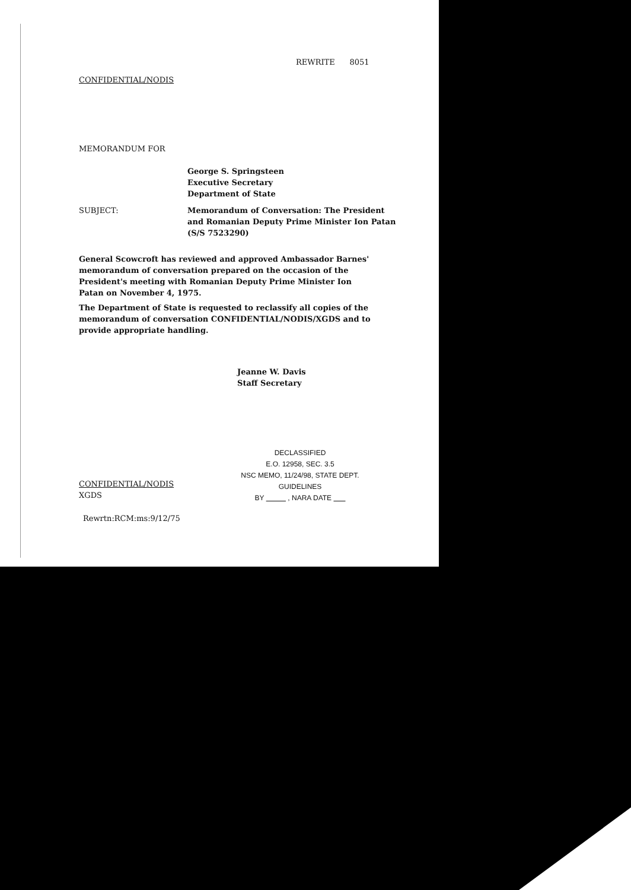REWRITE 8051
CONFIDENTIAL/NODIS
MEMORANDUM FOR
George S. Springsteen
Executive Secretary
Department of State
SUBJECT:
Memorandum of Conversation: The President
and Romanian Deputy Prime Minister Ion Patan
(S/S 7523290)
General Scowcroft has reviewed and approved Ambassador Barnes' memorandum of conversation prepared on the occasion of the President's meeting with Romanian Deputy Prime Minister Ion Patan on November 4, 1975.
The Department of State is requested to reclassify all copies of the memorandum of conversation CONFIDENTIAL/NODIS/XGDS and to provide appropriate handling.
Jeanne W. Davis
Staff Secretary
DECLASSIFIED
E.O. 12958, SEC. 3.5
NSC MEMO, 11/24/98, STATE DEPT. GUIDELINES
BY , NARA DATE
CONFIDENTIAL/NODIS
XGDS
Rewrtn:RCM:ms:9/12/75